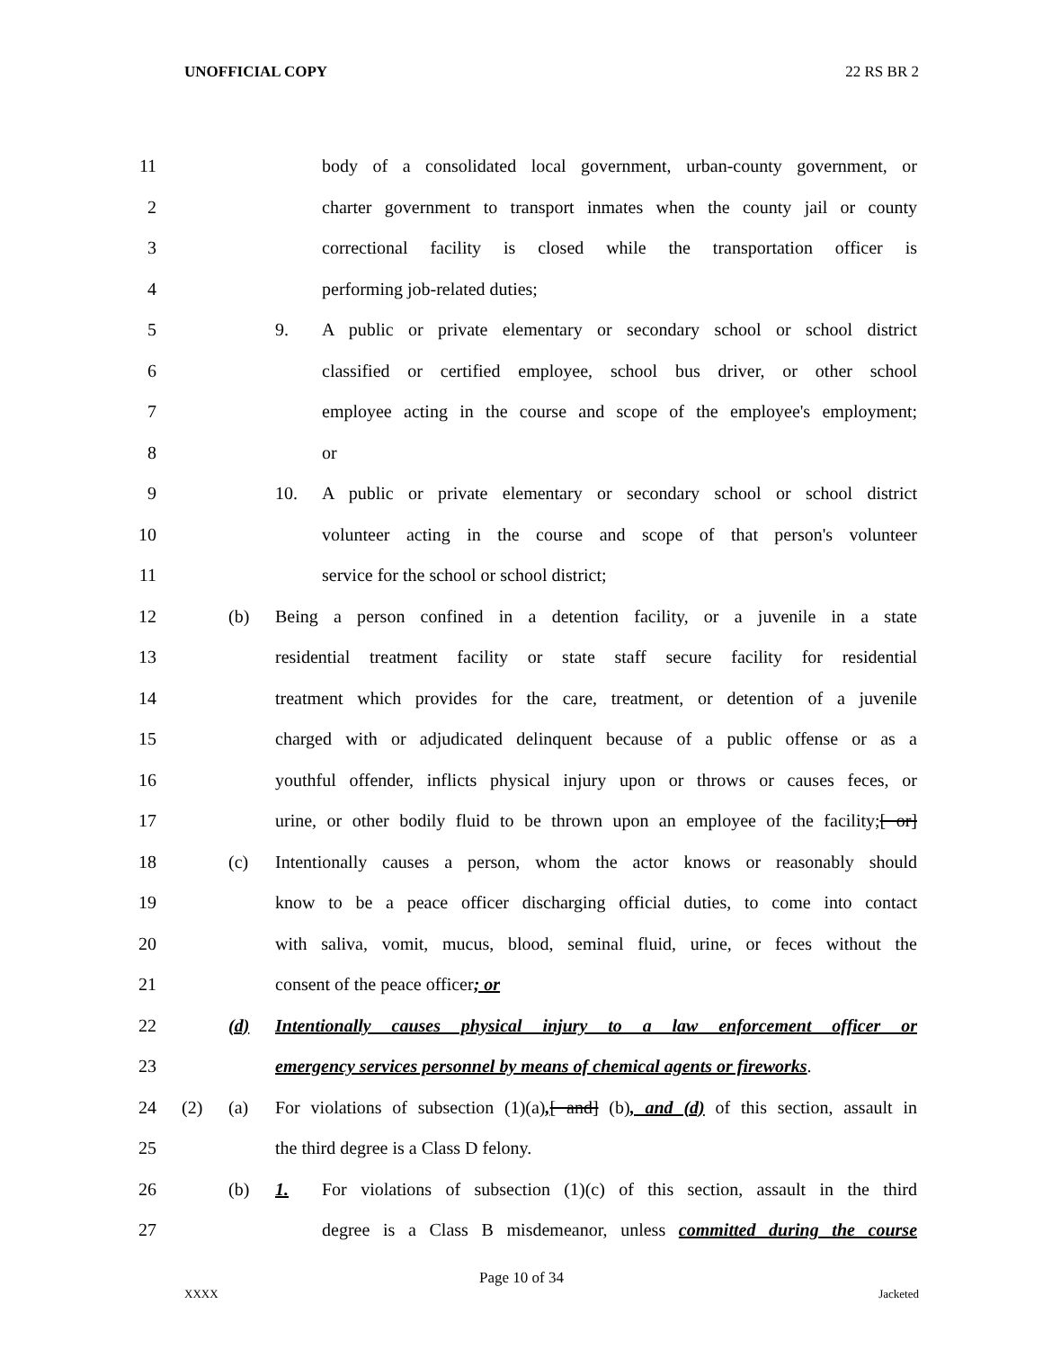UNOFFICIAL COPY 22 RS BR 2
1
1 body of a consolidated local government, urban-county government, or
2 charter government to transport inmates when the county jail or county
3 correctional facility is closed while the transportation officer is
4 performing job-related duties;
5 9. A public or private elementary or secondary school or school district
6 classified or certified employee, school bus driver, or other school
7 employee acting in the course and scope of the employee's employment;
8 or
9 10. A public or private elementary or secondary school or school district
10 volunteer acting in the course and scope of that person's volunteer
11 service for the school or school district;
12 (b) Being a person confined in a detention facility, or a juvenile in a state
13 residential treatment facility or state staff secure facility for residential
14 treatment which provides for the care, treatment, or detention of a juvenile
15 charged with or adjudicated delinquent because of a public offense or as a
16 youthful offender, inflicts physical injury upon or throws or causes feces, or
17 urine, or other bodily fluid to be thrown upon an employee of the facility;[ or]
18 (c) Intentionally causes a person, whom the actor knows or reasonably should
19 know to be a peace officer discharging official duties, to come into contact
20 with saliva, vomit, mucus, blood, seminal fluid, urine, or feces without the
21 consent of the peace officer; or
22 (d) Intentionally causes physical injury to a law enforcement officer or
23 emergency services personnel by means of chemical agents or fireworks.
24 (2) (a) For violations of subsection (1)(a),[ and] (b), and (d) of this section, assault in
25 the third degree is a Class D felony.
26 (b) 1. For violations of subsection (1)(c) of this section, assault in the third
27 degree is a Class B misdemeanor, unless committed during the course
Page 10 of 34
XXXX Jacketed